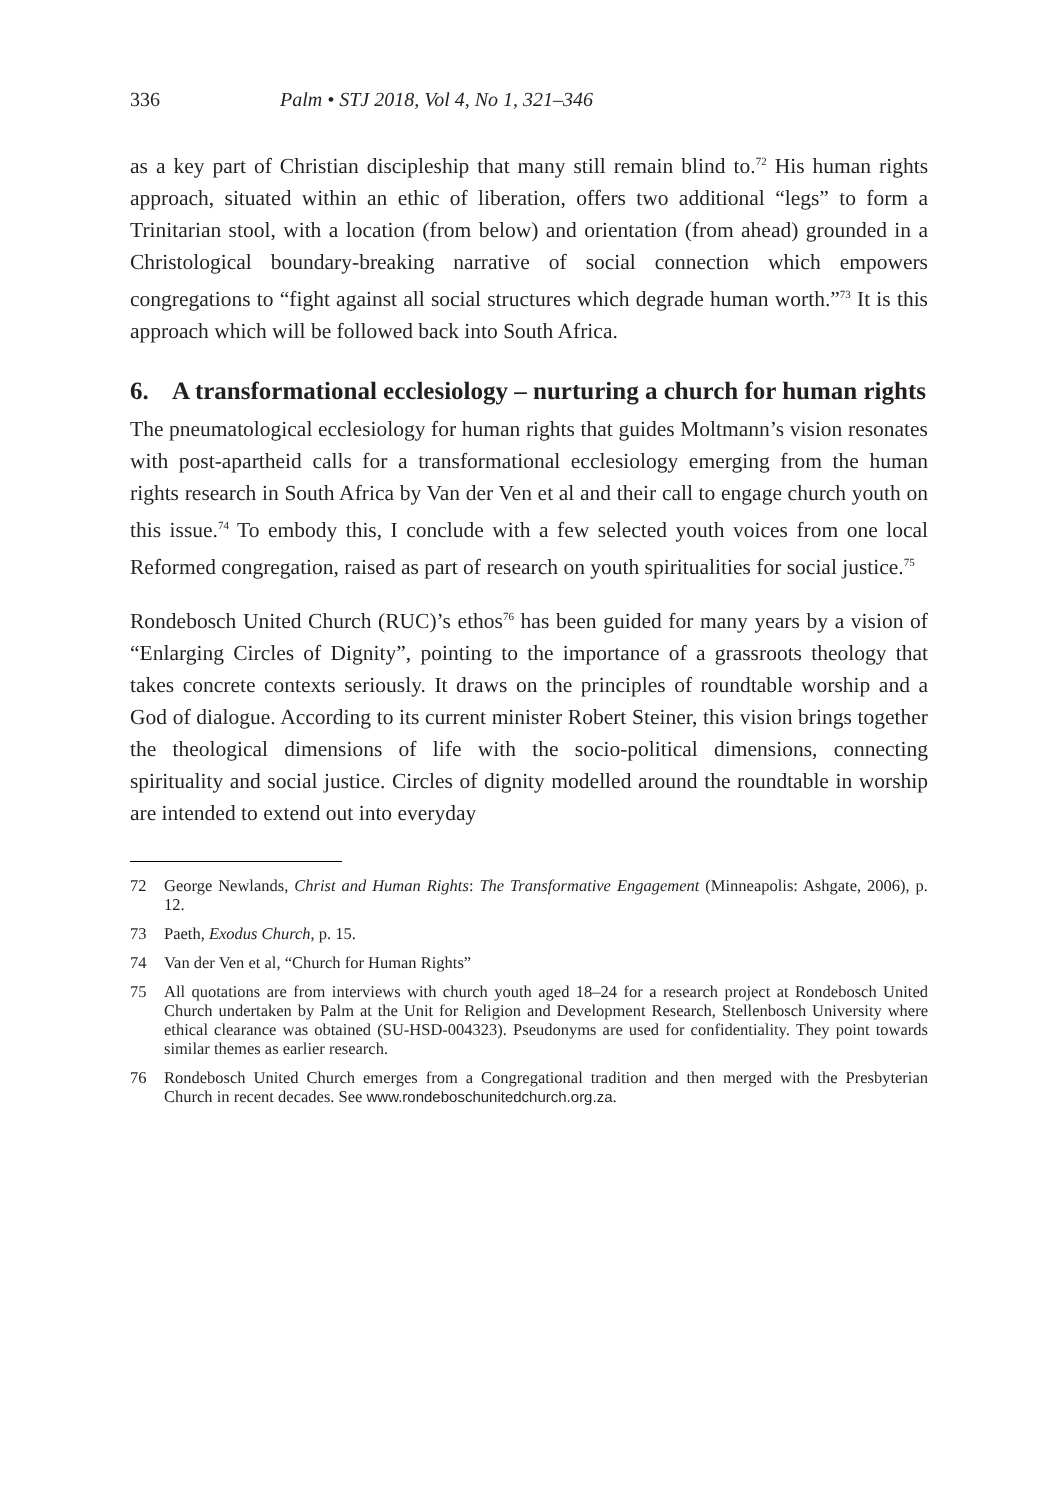336 Palm • STJ 2018, Vol 4, No 1, 321–346
as a key part of Christian discipleship that many still remain blind to.<sup>72</sup> His human rights approach, situated within an ethic of liberation, offers two additional “legs” to form a Trinitarian stool, with a location (from below) and orientation (from ahead) grounded in a Christological boundary-breaking narrative of social connection which empowers congregations to “fight against all social structures which degrade human worth.”<sup>73</sup> It is this approach which will be followed back into South Africa.
6. A transformational ecclesiology – nurturing a church for human rights
The pneumatological ecclesiology for human rights that guides Moltmann’s vision resonates with post-apartheid calls for a transformational ecclesiology emerging from the human rights research in South Africa by Van der Ven et al and their call to engage church youth on this issue.<sup>74</sup> To embody this, I conclude with a few selected youth voices from one local Reformed congregation, raised as part of research on youth spiritualities for social justice.<sup>75</sup>
Rondebosch United Church (RUC)’s ethos<sup>76</sup> has been guided for many years by a vision of “Enlarging Circles of Dignity”, pointing to the importance of a grassroots theology that takes concrete contexts seriously. It draws on the principles of roundtable worship and a God of dialogue. According to its current minister Robert Steiner, this vision brings together the theological dimensions of life with the socio-political dimensions, connecting spirituality and social justice. Circles of dignity modelled around the roundtable in worship are intended to extend out into everyday
72 George Newlands, Christ and Human Rights: The Transformative Engagement (Minneapolis: Ashgate, 2006), p. 12.
73 Paeth, Exodus Church, p. 15.
74 Van der Ven et al, “Church for Human Rights”
75 All quotations are from interviews with church youth aged 18–24 for a research project at Rondebosch United Church undertaken by Palm at the Unit for Religion and Development Research, Stellenbosch University where ethical clearance was obtained (SU-HSD-004323). Pseudonyms are used for confidentiality. They point towards similar themes as earlier research.
76 Rondebosch United Church emerges from a Congregational tradition and then merged with the Presbyterian Church in recent decades. See www.rondeboschunitedchurch.org.za.